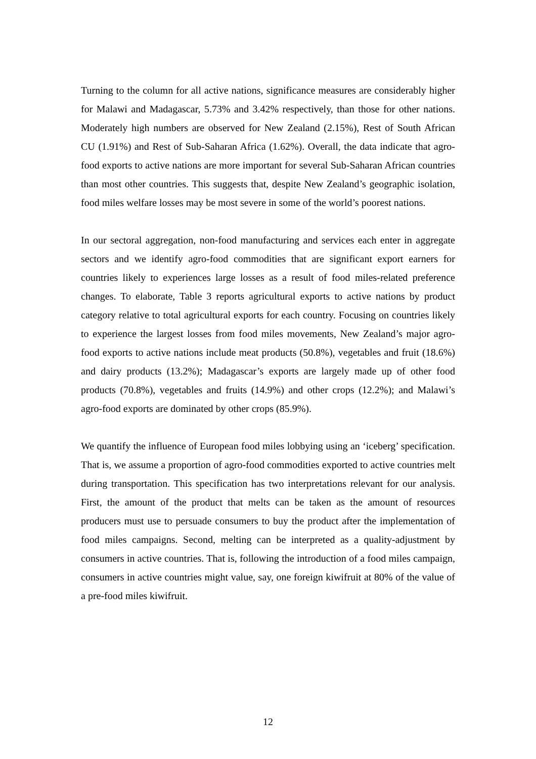Turning to the column for all active nations, significance measures are considerably higher for Malawi and Madagascar, 5.73% and 3.42% respectively, than those for other nations. Moderately high numbers are observed for New Zealand (2.15%), Rest of South African CU (1.91%) and Rest of Sub-Saharan Africa (1.62%). Overall, the data indicate that agro-food exports to active nations are more important for several Sub-Saharan African countries than most other countries. This suggests that, despite New Zealand’s geographic isolation, food miles welfare losses may be most severe in some of the world’s poorest nations.
In our sectoral aggregation, non-food manufacturing and services each enter in aggregate sectors and we identify agro-food commodities that are significant export earners for countries likely to experiences large losses as a result of food miles-related preference changes. To elaborate, Table 3 reports agricultural exports to active nations by product category relative to total agricultural exports for each country. Focusing on countries likely to experience the largest losses from food miles movements, New Zealand’s major agro-food exports to active nations include meat products (50.8%), vegetables and fruit (18.6%) and dairy products (13.2%); Madagascar’s exports are largely made up of other food products (70.8%), vegetables and fruits (14.9%) and other crops (12.2%); and Malawi’s agro-food exports are dominated by other crops (85.9%).
We quantify the influence of European food miles lobbying using an ‘iceberg’ specification. That is, we assume a proportion of agro-food commodities exported to active countries melt during transportation. This specification has two interpretations relevant for our analysis. First, the amount of the product that melts can be taken as the amount of resources producers must use to persuade consumers to buy the product after the implementation of food miles campaigns. Second, melting can be interpreted as a quality-adjustment by consumers in active countries. That is, following the introduction of a food miles campaign, consumers in active countries might value, say, one foreign kiwifruit at 80% of the value of a pre-food miles kiwifruit.
12